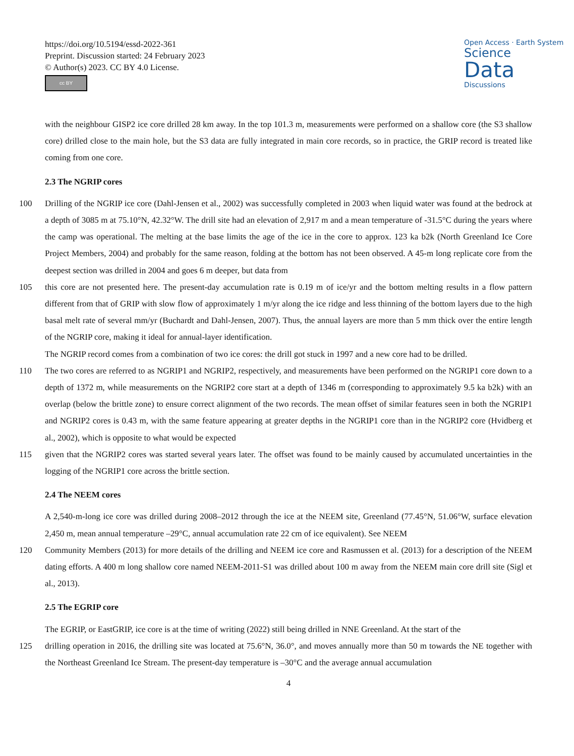https://doi.org/10.5194/essd-2022-361
Preprint. Discussion started: 24 February 2023
© Author(s) 2023. CC BY 4.0 License.
cc BY
Open Access · Earth System
Science
Data
Discussions
with the neighbour GISP2 ice core drilled 28 km away. In the top 101.3 m, measurements were performed on a shallow core (the S3 shallow core) drilled close to the main hole, but the S3 data are fully integrated in main core records, so in practice, the GRIP record is treated like coming from one core.
2.3 The NGRIP cores
100 Drilling of the NGRIP ice core (Dahl-Jensen et al., 2002) was successfully completed in 2003 when liquid water was found at the bedrock at a depth of 3085 m at 75.10°N, 42.32°W. The drill site had an elevation of 2,917 m and a mean temperature of -31.5°C during the years where the camp was operational. The melting at the base limits the age of the ice in the core to approx. 123 ka b2k (North Greenland Ice Core Project Members, 2004) and probably for the same reason, folding at the bottom has not been observed. A 45-m long replicate core from the deepest section was drilled in 2004 and goes 6 m deeper, but data from
105 this core are not presented here. The present-day accumulation rate is 0.19 m of ice/yr and the bottom melting results in a flow pattern different from that of GRIP with slow flow of approximately 1 m/yr along the ice ridge and less thinning of the bottom layers due to the high basal melt rate of several mm/yr (Buchardt and Dahl-Jensen, 2007). Thus, the annual layers are more than 5 mm thick over the entire length of the NGRIP core, making it ideal for annual-layer identification.
The NGRIP record comes from a combination of two ice cores: the drill got stuck in 1997 and a new core had to be drilled.
110 The two cores are referred to as NGRIP1 and NGRIP2, respectively, and measurements have been performed on the NGRIP1 core down to a depth of 1372 m, while measurements on the NGRIP2 core start at a depth of 1346 m (corresponding to approximately 9.5 ka b2k) with an overlap (below the brittle zone) to ensure correct alignment of the two records. The mean offset of similar features seen in both the NGRIP1 and NGRIP2 cores is 0.43 m, with the same feature appearing at greater depths in the NGRIP1 core than in the NGRIP2 core (Hvidberg et al., 2002), which is opposite to what would be expected
115 given that the NGRIP2 cores was started several years later. The offset was found to be mainly caused by accumulated uncertainties in the logging of the NGRIP1 core across the brittle section.
2.4 The NEEM cores
A 2,540-m-long ice core was drilled during 2008–2012 through the ice at the NEEM site, Greenland (77.45°N, 51.06°W, surface elevation 2,450 m, mean annual temperature –29°C, annual accumulation rate 22 cm of ice equivalent). See NEEM
120 Community Members (2013) for more details of the drilling and NEEM ice core and Rasmussen et al. (2013) for a description of the NEEM dating efforts. A 400 m long shallow core named NEEM-2011-S1 was drilled about 100 m away from the NEEM main core drill site (Sigl et al., 2013).
2.5 The EGRIP core
The EGRIP, or EastGRIP, ice core is at the time of writing (2022) still being drilled in NNE Greenland. At the start of the
125 drilling operation in 2016, the drilling site was located at 75.6°N, 36.0°, and moves annually more than 50 m towards the NE together with the Northeast Greenland Ice Stream. The present-day temperature is –30°C and the average annual accumulation
4